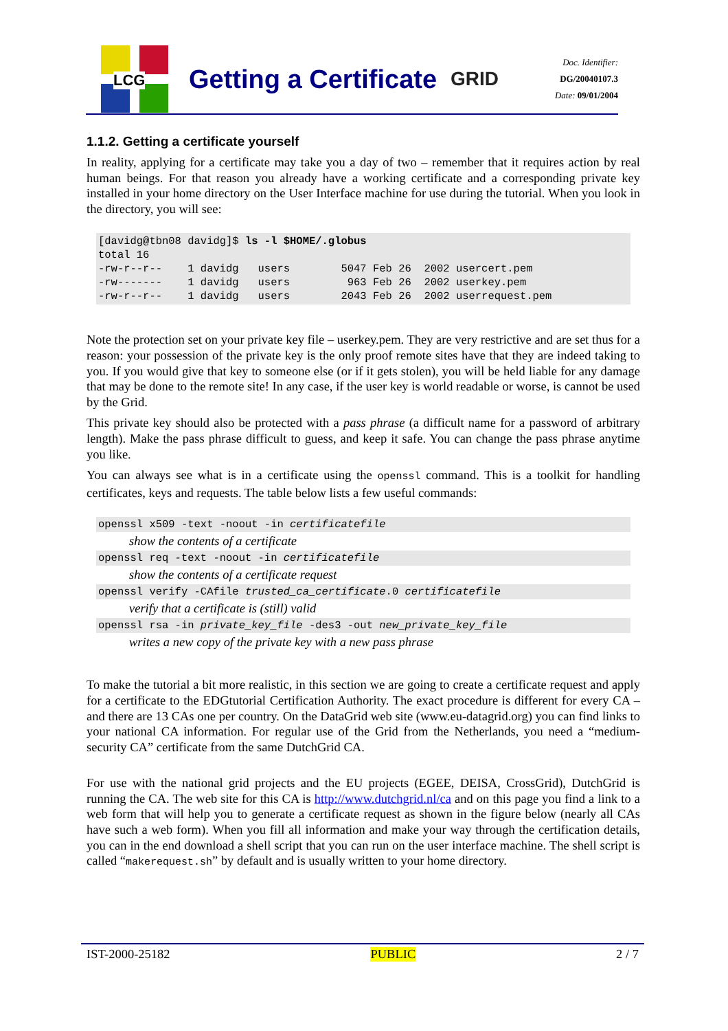LCG
Getting a Certificate
GRID
Doc. Identifier:
DG/20040107.3
Date: 09/01/2004
1.1.2. Getting a certificate yourself
In reality, applying for a certificate may take you a day of two – remember that it requires action by real human beings. For that reason you already have a working certificate and a corresponding private key installed in your home directory on the User Interface machine for use during the tutorial. When you look in the directory, you will see:
[davidg@tbn08 davidg]$ ls -l $HOME/.globus
total 16
-rw-r--r--    1 davidg   users        5047 Feb 26  2002 usercert.pem
-rw-------    1 davidg   users         963 Feb 26  2002 userkey.pem
-rw-r--r--    1 davidg   users        2043 Feb 26  2002 userrequest.pem
Note the protection set on your private key file – userkey.pem. They are very restrictive and are set thus for a reason: your possession of the private key is the only proof remote sites have that they are indeed taking to you. If you would give that key to someone else (or if it gets stolen), you will be held liable for any damage that may be done to the remote site! In any case, if the user key is world readable or worse, is cannot be used by the Grid.
This private key should also be protected with a pass phrase (a difficult name for a password of arbitrary length). Make the pass phrase difficult to guess, and keep it safe. You can change the pass phrase anytime you like.
You can always see what is in a certificate using the openssl command. This is a toolkit for handling certificates, keys and requests. The table below lists a few useful commands:
openssl x509 -text -noout -in certificatefile
show the contents of a certificate
openssl req -text -noout -in certificatefile
show the contents of a certificate request
openssl verify -CAfile trusted_ca_certificate.0 certificatefile
verify that a certificate is (still) valid
openssl rsa -in private_key_file -des3 -out new_private_key_file
writes a new copy of the private key with a new pass phrase
To make the tutorial a bit more realistic, in this section we are going to create a certificate request and apply for a certificate to the EDGtutorial Certification Authority. The exact procedure is different for every CA – and there are 13 CAs one per country. On the DataGrid web site (www.eu-datagrid.org) you can find links to your national CA information. For regular use of the Grid from the Netherlands, you need a “medium-security CA” certificate from the same DutchGrid CA.
For use with the national grid projects and the EU projects (EGEE, DEISA, CrossGrid), DutchGrid is running the CA. The web site for this CA is http://www.dutchgrid.nl/ca and on this page you find a link to a web form that will help you to generate a certificate request as shown in the figure below (nearly all CAs have such a web form). When you fill all information and make your way through the certification details, you can in the end download a shell script that you can run on the user interface machine. The shell script is called “makerequest.sh” by default and is usually written to your home directory.
IST-2000-25182 PUBLIC 2 / 7